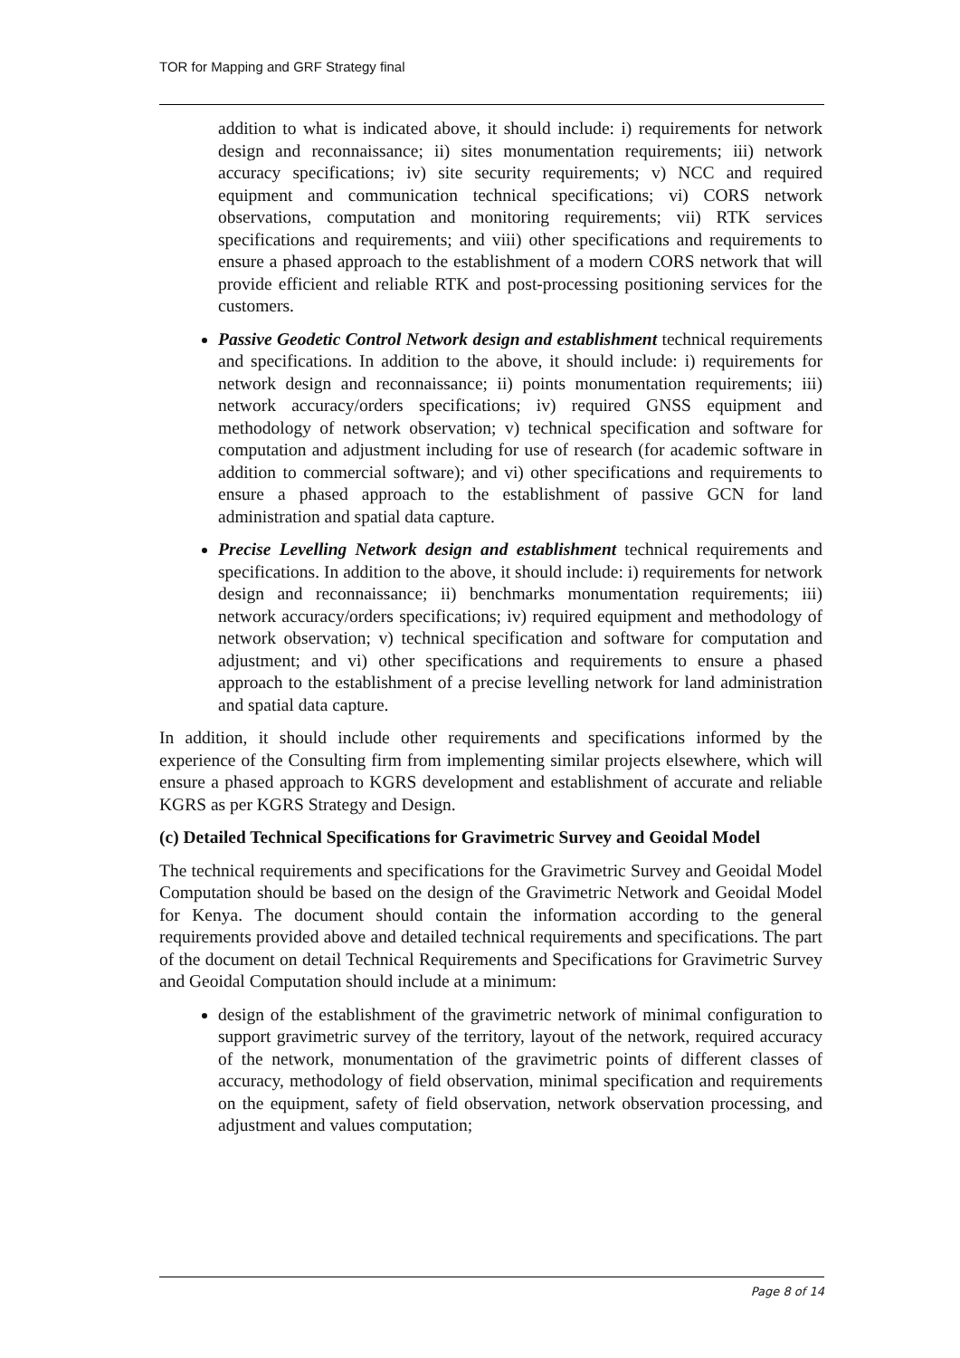TOR for Mapping and GRF Strategy final
addition to what is indicated above, it should include: i) requirements for network design and reconnaissance; ii) sites monumentation requirements; iii) network accuracy specifications; iv) site security requirements; v) NCC and required equipment and communication technical specifications; vi) CORS network observations, computation and monitoring requirements; vii) RTK services specifications and requirements; and viii) other specifications and requirements to ensure a phased approach to the establishment of a modern CORS network that will provide efficient and reliable RTK and post-processing positioning services for the customers.
Passive Geodetic Control Network design and establishment technical requirements and specifications. In addition to the above, it should include: i) requirements for network design and reconnaissance; ii) points monumentation requirements; iii) network accuracy/orders specifications; iv) required GNSS equipment and methodology of network observation; v) technical specification and software for computation and adjustment including for use of research (for academic software in addition to commercial software); and vi) other specifications and requirements to ensure a phased approach to the establishment of passive GCN for land administration and spatial data capture.
Precise Levelling Network design and establishment technical requirements and specifications. In addition to the above, it should include: i) requirements for network design and reconnaissance; ii) benchmarks monumentation requirements; iii) network accuracy/orders specifications; iv) required equipment and methodology of network observation; v) technical specification and software for computation and adjustment; and vi) other specifications and requirements to ensure a phased approach to the establishment of a precise levelling network for land administration and spatial data capture.
In addition, it should include other requirements and specifications informed by the experience of the Consulting firm from implementing similar projects elsewhere, which will ensure a phased approach to KGRS development and establishment of accurate and reliable KGRS as per KGRS Strategy and Design.
(c) Detailed Technical Specifications for Gravimetric Survey and Geoidal Model
The technical requirements and specifications for the Gravimetric Survey and Geoidal Model Computation should be based on the design of the Gravimetric Network and Geoidal Model for Kenya. The document should contain the information according to the general requirements provided above and detailed technical requirements and specifications. The part of the document on detail Technical Requirements and Specifications for Gravimetric Survey and Geoidal Computation should include at a minimum:
design of the establishment of the gravimetric network of minimal configuration to support gravimetric survey of the territory, layout of the network, required accuracy of the network, monumentation of the gravimetric points of different classes of accuracy, methodology of field observation, minimal specification and requirements on the equipment, safety of field observation, network observation processing, and adjustment and values computation;
Page 8 of 14